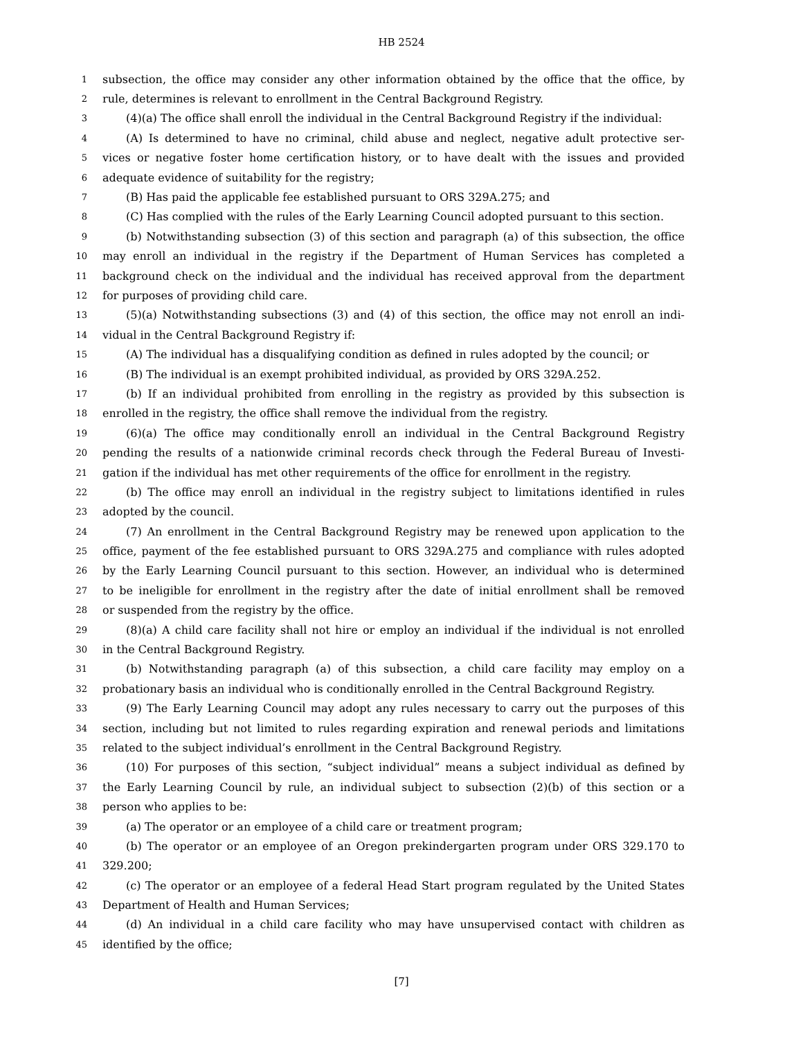HB 2524
1 subsection, the office may consider any other information obtained by the office that the office, by
2 rule, determines is relevant to enrollment in the Central Background Registry.
3 (4)(a) The office shall enroll the individual in the Central Background Registry if the individual:
4 (A) Is determined to have no criminal, child abuse and neglect, negative adult protective ser-
5 vices or negative foster home certification history, or to have dealt with the issues and provided
6 adequate evidence of suitability for the registry;
7 (B) Has paid the applicable fee established pursuant to ORS 329A.275; and
8 (C) Has complied with the rules of the Early Learning Council adopted pursuant to this section.
9 (b) Notwithstanding subsection (3) of this section and paragraph (a) of this subsection, the office
10 may enroll an individual in the registry if the Department of Human Services has completed a
11 background check on the individual and the individual has received approval from the department
12 for purposes of providing child care.
13 (5)(a) Notwithstanding subsections (3) and (4) of this section, the office may not enroll an indi-
14 vidual in the Central Background Registry if:
15 (A) The individual has a disqualifying condition as defined in rules adopted by the council; or
16 (B) The individual is an exempt prohibited individual, as provided by ORS 329A.252.
17 (b) If an individual prohibited from enrolling in the registry as provided by this subsection is
18 enrolled in the registry, the office shall remove the individual from the registry.
19 (6)(a) The office may conditionally enroll an individual in the Central Background Registry
20 pending the results of a nationwide criminal records check through the Federal Bureau of Investi-
21 gation if the individual has met other requirements of the office for enrollment in the registry.
22 (b) The office may enroll an individual in the registry subject to limitations identified in rules
23 adopted by the council.
24 (7) An enrollment in the Central Background Registry may be renewed upon application to the
25 office, payment of the fee established pursuant to ORS 329A.275 and compliance with rules adopted
26 by the Early Learning Council pursuant to this section. However, an individual who is determined
27 to be ineligible for enrollment in the registry after the date of initial enrollment shall be removed
28 or suspended from the registry by the office.
29 (8)(a) A child care facility shall not hire or employ an individual if the individual is not enrolled
30 in the Central Background Registry.
31 (b) Notwithstanding paragraph (a) of this subsection, a child care facility may employ on a
32 probationary basis an individual who is conditionally enrolled in the Central Background Registry.
33 (9) The Early Learning Council may adopt any rules necessary to carry out the purposes of this
34 section, including but not limited to rules regarding expiration and renewal periods and limitations
35 related to the subject individual’s enrollment in the Central Background Registry.
36 (10) For purposes of this section, “subject individual” means a subject individual as defined by
37 the Early Learning Council by rule, an individual subject to subsection (2)(b) of this section or a
38 person who applies to be:
39 (a) The operator or an employee of a child care or treatment program;
40 (b) The operator or an employee of an Oregon prekindergarten program under ORS 329.170 to
41 329.200;
42 (c) The operator or an employee of a federal Head Start program regulated by the United States
43 Department of Health and Human Services;
44 (d) An individual in a child care facility who may have unsupervised contact with children as
45 identified by the office;
[7]